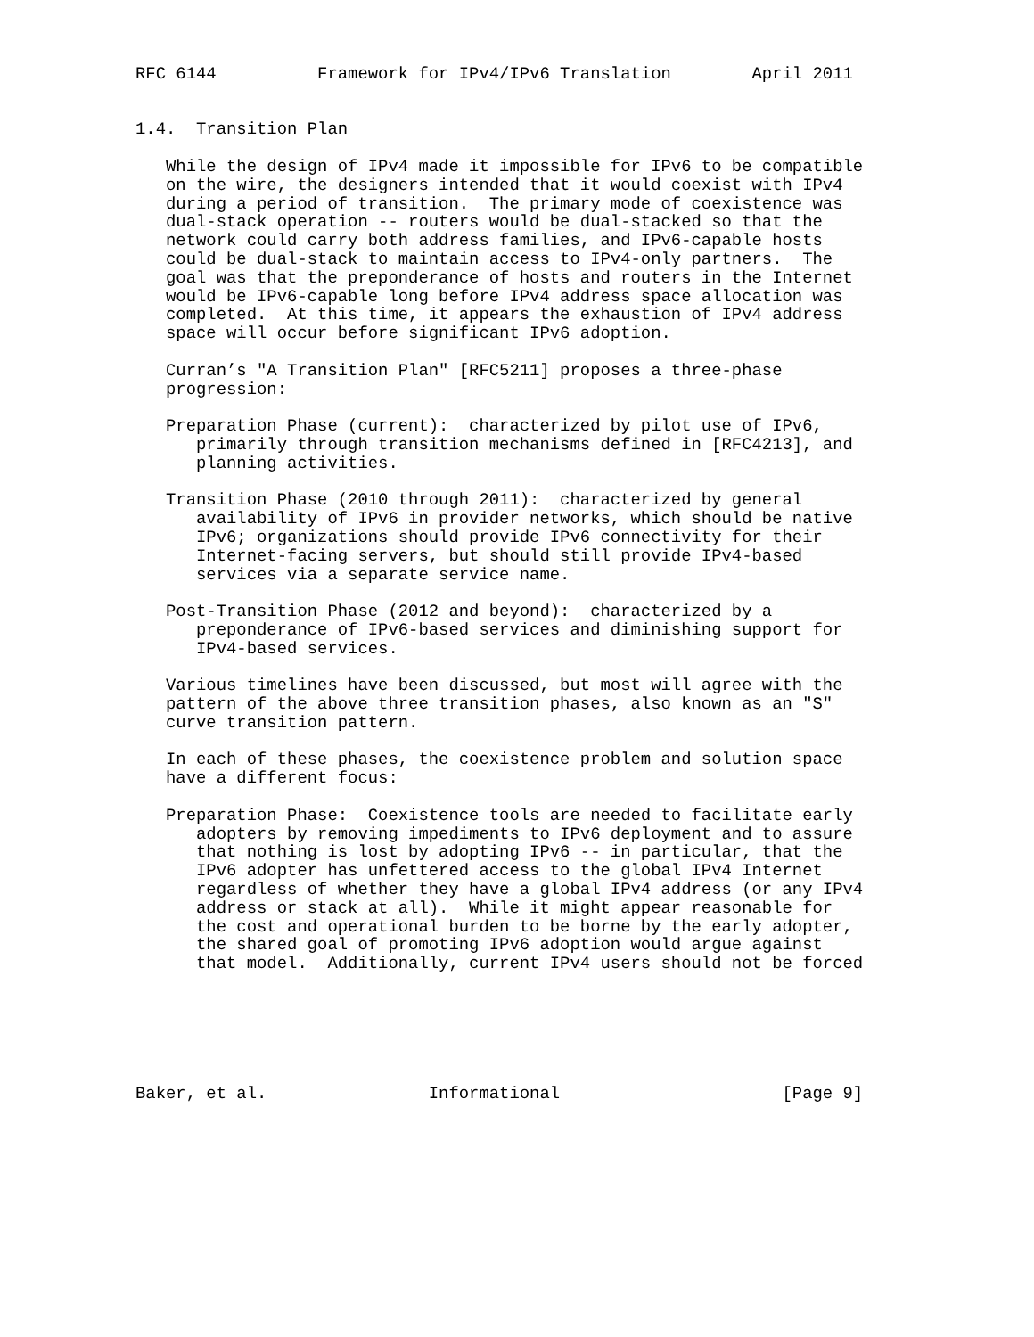RFC 6144          Framework for IPv4/IPv6 Translation        April 2011


1.4.  Transition Plan

   While the design of IPv4 made it impossible for IPv6 to be compatible
   on the wire, the designers intended that it would coexist with IPv4
   during a period of transition.  The primary mode of coexistence was
   dual-stack operation -- routers would be dual-stacked so that the
   network could carry both address families, and IPv6-capable hosts
   could be dual-stack to maintain access to IPv4-only partners.  The
   goal was that the preponderance of hosts and routers in the Internet
   would be IPv6-capable long before IPv4 address space allocation was
   completed.  At this time, it appears the exhaustion of IPv4 address
   space will occur before significant IPv6 adoption.

   Curran’s "A Transition Plan" [RFC5211] proposes a three-phase
   progression:

   Preparation Phase (current):  characterized by pilot use of IPv6,
      primarily through transition mechanisms defined in [RFC4213], and
      planning activities.

   Transition Phase (2010 through 2011):  characterized by general
      availability of IPv6 in provider networks, which should be native
      IPv6; organizations should provide IPv6 connectivity for their
      Internet-facing servers, but should still provide IPv4-based
      services via a separate service name.

   Post-Transition Phase (2012 and beyond):  characterized by a
      preponderance of IPv6-based services and diminishing support for
      IPv4-based services.

   Various timelines have been discussed, but most will agree with the
   pattern of the above three transition phases, also known as an "S"
   curve transition pattern.

   In each of these phases, the coexistence problem and solution space
   have a different focus:

   Preparation Phase:  Coexistence tools are needed to facilitate early
      adopters by removing impediments to IPv6 deployment and to assure
      that nothing is lost by adopting IPv6 -- in particular, that the
      IPv6 adopter has unfettered access to the global IPv4 Internet
      regardless of whether they have a global IPv4 address (or any IPv4
      address or stack at all).  While it might appear reasonable for
      the cost and operational burden to be borne by the early adopter,
      the shared goal of promoting IPv6 adoption would argue against
      that model.  Additionally, current IPv4 users should not be forced






Baker, et al.                Informational                      [Page 9]